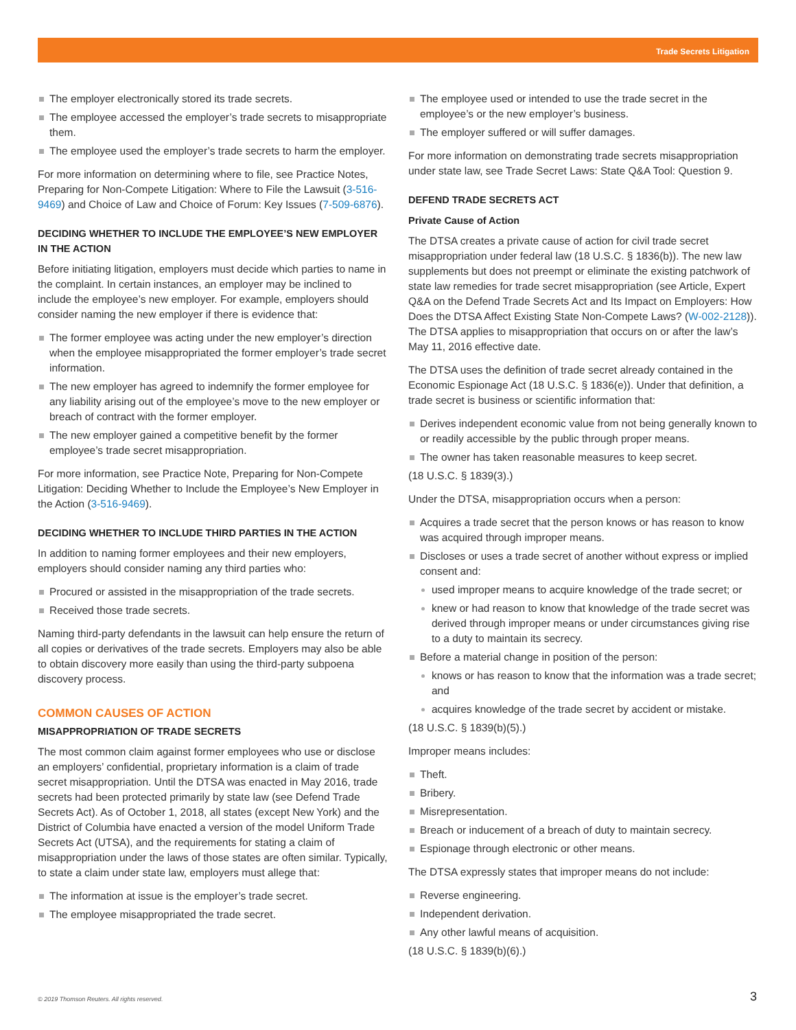Trade Secrets Litigation
The employer electronically stored its trade secrets.
The employee accessed the employer’s trade secrets to misappropriate them.
The employee used the employer’s trade secrets to harm the employer.
For more information on determining where to file, see Practice Notes, Preparing for Non-Compete Litigation: Where to File the Lawsuit (3-516-9469) and Choice of Law and Choice of Forum: Key Issues (7-509-6876).
DECIDING WHETHER TO INCLUDE THE EMPLOYEE’S NEW EMPLOYER IN THE ACTION
Before initiating litigation, employers must decide which parties to name in the complaint. In certain instances, an employer may be inclined to include the employee’s new employer. For example, employers should consider naming the new employer if there is evidence that:
The former employee was acting under the new employer’s direction when the employee misappropriated the former employer’s trade secret information.
The new employer has agreed to indemnify the former employee for any liability arising out of the employee’s move to the new employer or breach of contract with the former employer.
The new employer gained a competitive benefit by the former employee’s trade secret misappropriation.
For more information, see Practice Note, Preparing for Non-Compete Litigation: Deciding Whether to Include the Employee’s New Employer in the Action (3-516-9469).
DECIDING WHETHER TO INCLUDE THIRD PARTIES IN THE ACTION
In addition to naming former employees and their new employers, employers should consider naming any third parties who:
Procured or assisted in the misappropriation of the trade secrets.
Received those trade secrets.
Naming third-party defendants in the lawsuit can help ensure the return of all copies or derivatives of the trade secrets. Employers may also be able to obtain discovery more easily than using the third-party subpoena discovery process.
COMMON CAUSES OF ACTION
MISAPPROPRIATION OF TRADE SECRETS
The most common claim against former employees who use or disclose an employers’ confidential, proprietary information is a claim of trade secret misappropriation. Until the DTSA was enacted in May 2016, trade secrets had been protected primarily by state law (see Defend Trade Secrets Act). As of October 1, 2018, all states (except New York) and the District of Columbia have enacted a version of the model Uniform Trade Secrets Act (UTSA), and the requirements for stating a claim of misappropriation under the laws of those states are often similar. Typically, to state a claim under state law, employers must allege that:
The information at issue is the employer’s trade secret.
The employee misappropriated the trade secret.
The employee used or intended to use the trade secret in the employee’s or the new employer’s business.
The employer suffered or will suffer damages.
For more information on demonstrating trade secrets misappropriation under state law, see Trade Secret Laws: State Q&A Tool: Question 9.
DEFEND TRADE SECRETS ACT
Private Cause of Action
The DTSA creates a private cause of action for civil trade secret misappropriation under federal law (18 U.S.C. § 1836(b)). The new law supplements but does not preempt or eliminate the existing patchwork of state law remedies for trade secret misappropriation (see Article, Expert Q&A on the Defend Trade Secrets Act and Its Impact on Employers: How Does the DTSA Affect Existing State Non-Compete Laws? (W-002-2128)). The DTSA applies to misappropriation that occurs on or after the law’s May 11, 2016 effective date.
The DTSA uses the definition of trade secret already contained in the Economic Espionage Act (18 U.S.C. § 1836(e)). Under that definition, a trade secret is business or scientific information that:
Derives independent economic value from not being generally known to or readily accessible by the public through proper means.
The owner has taken reasonable measures to keep secret.
(18 U.S.C. § 1839(3).)
Under the DTSA, misappropriation occurs when a person:
Acquires a trade secret that the person knows or has reason to know was acquired through improper means.
Discloses or uses a trade secret of another without express or implied consent and:
used improper means to acquire knowledge of the trade secret; or
knew or had reason to know that knowledge of the trade secret was derived through improper means or under circumstances giving rise to a duty to maintain its secrecy.
Before a material change in position of the person:
knows or has reason to know that the information was a trade secret; and
acquires knowledge of the trade secret by accident or mistake.
(18 U.S.C. § 1839(b)(5).)
Improper means includes:
Theft.
Bribery.
Misrepresentation.
Breach or inducement of a breach of duty to maintain secrecy.
Espionage through electronic or other means.
The DTSA expressly states that improper means do not include:
Reverse engineering.
Independent derivation.
Any other lawful means of acquisition.
(18 U.S.C. § 1839(b)(6).)
© 2019 Thomson Reuters. All rights reserved.
3